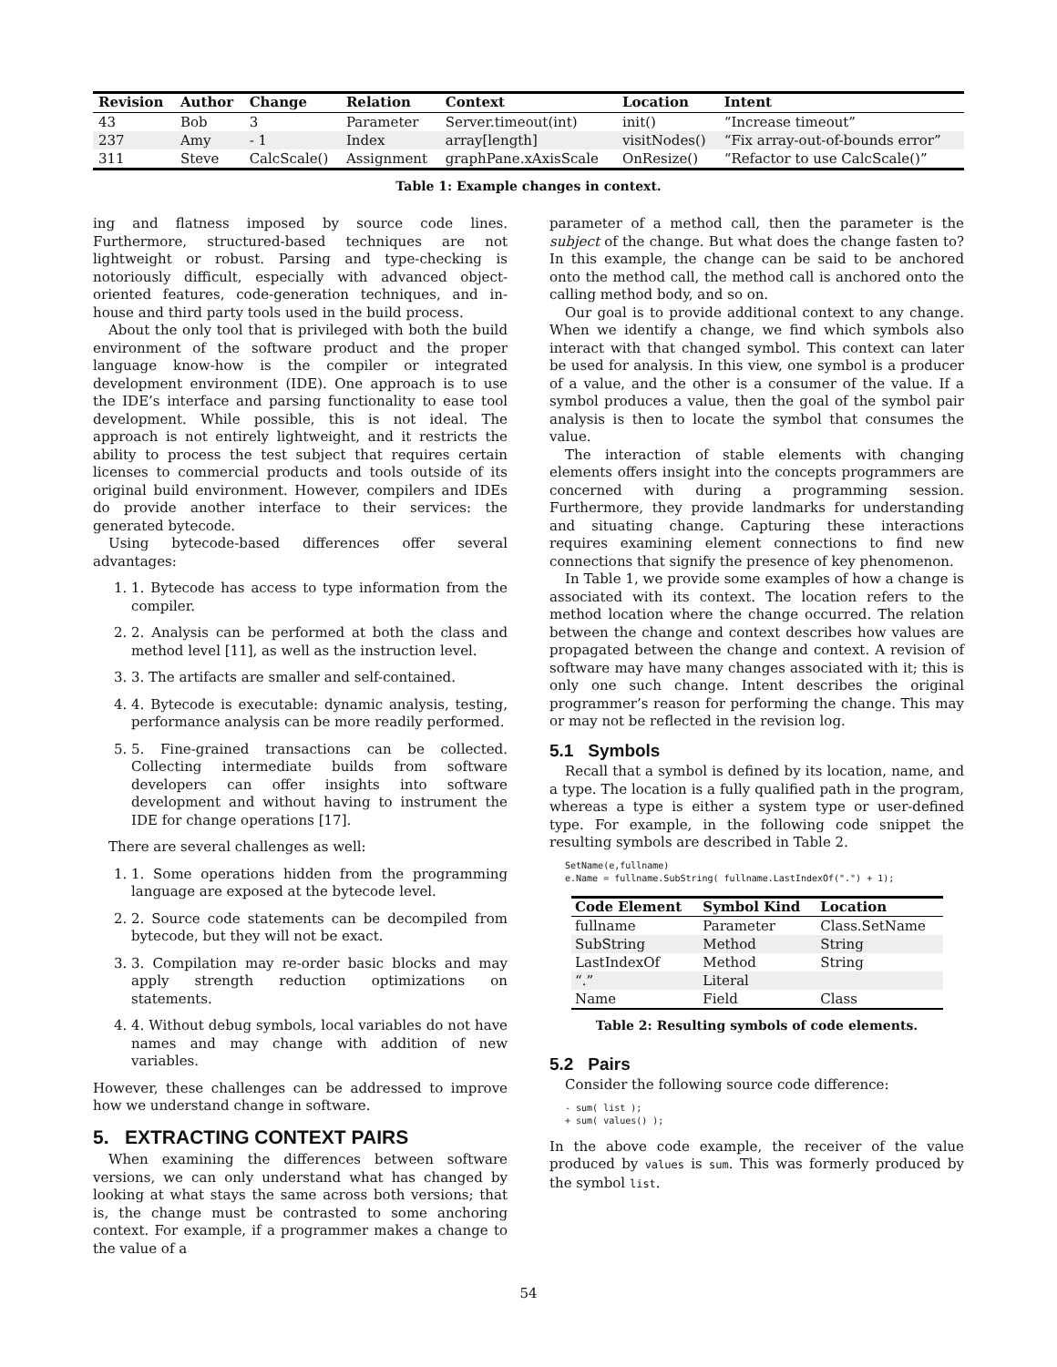| Revision | Author | Change | Relation | Context | Location | Intent |
| --- | --- | --- | --- | --- | --- | --- |
| 43 | Bob | 3 | Parameter | Server.timeout(int) | init() | “Increase timeout” |
| 237 | Amy | - 1 | Index | array[length] | visitNodes() | “Fix array-out-of-bounds error” |
| 311 | Steve | CalcScale() | Assignment | graphPane.xAxisScale | OnResize() | “Refactor to use CalcScale()” |
Table 1: Example changes in context.
ing and flatness imposed by source code lines. Furthermore, structured-based techniques are not lightweight or robust. Parsing and type-checking is notoriously difficult, especially with advanced object-oriented features, code-generation techniques, and in-house and third party tools used in the build process.
About the only tool that is privileged with both the build environment of the software product and the proper language know-how is the compiler or integrated development environment (IDE). One approach is to use the IDE’s interface and parsing functionality to ease tool development. While possible, this is not ideal. The approach is not entirely lightweight, and it restricts the ability to process the test subject that requires certain licenses to commercial products and tools outside of its original build environment. However, compilers and IDEs do provide another interface to their services: the generated bytecode.
Using bytecode-based differences offer several advantages:
1. 1. Bytecode has access to type information from the compiler.
2. 2. Analysis can be performed at both the class and method level [11], as well as the instruction level.
3. 3. The artifacts are smaller and self-contained.
4. 4. Bytecode is executable: dynamic analysis, testing, performance analysis can be more readily performed.
5. 5. Fine-grained transactions can be collected. Collecting intermediate builds from software developers can offer insights into software development and without having to instrument the IDE for change operations [17].
There are several challenges as well:
1. 1. Some operations hidden from the programming language are exposed at the bytecode level.
2. 2. Source code statements can be decompiled from bytecode, but they will not be exact.
3. 3. Compilation may re-order basic blocks and may apply strength reduction optimizations on statements.
4. 4. Without debug symbols, local variables do not have names and may change with addition of new variables.
However, these challenges can be addressed to improve how we understand change in software.
5. EXTRACTING CONTEXT PAIRS
When examining the differences between software versions, we can only understand what has changed by looking at what stays the same across both versions; that is, the change must be contrasted to some anchoring context. For example, if a programmer makes a change to the value of a
parameter of a method call, then the parameter is the subject of the change. But what does the change fasten to? In this example, the change can be said to be anchored onto the method call, the method call is anchored onto the calling method body, and so on.
Our goal is to provide additional context to any change. When we identify a change, we find which symbols also interact with that changed symbol. This context can later be used for analysis. In this view, one symbol is a producer of a value, and the other is a consumer of the value. If a symbol produces a value, then the goal of the symbol pair analysis is then to locate the symbol that consumes the value.
The interaction of stable elements with changing elements offers insight into the concepts programmers are concerned with during a programming session. Furthermore, they provide landmarks for understanding and situating change. Capturing these interactions requires examining element connections to find new connections that signify the presence of key phenomenon.
In Table 1, we provide some examples of how a change is associated with its context. The location refers to the method location where the change occurred. The relation between the change and context describes how values are propagated between the change and context. A revision of software may have many changes associated with it; this is only one such change. Intent describes the original programmer’s reason for performing the change. This may or may not be reflected in the revision log.
5.1 Symbols
Recall that a symbol is defined by its location, name, and a type. The location is a fully qualified path in the program, whereas a type is either a system type or user-defined type. For example, in the following code snippet the resulting symbols are described in Table 2.
SetName(e,fullname)
e.Name = fullname.SubString( fullname.LastIndexOf(".") + 1);
| Code Element | Symbol Kind | Location |
| --- | --- | --- |
| fullname | Parameter | Class.SetName |
| SubString | Method | String |
| LastIndexOf | Method | String |
| “.” | Literal | |
| Name | Field | Class |
Table 2: Resulting symbols of code elements.
5.2 Pairs
Consider the following source code difference:
- sum( list );
+ sum( values() );
In the above code example, the receiver of the value produced by values is sum. This was formerly produced by the symbol list.
54